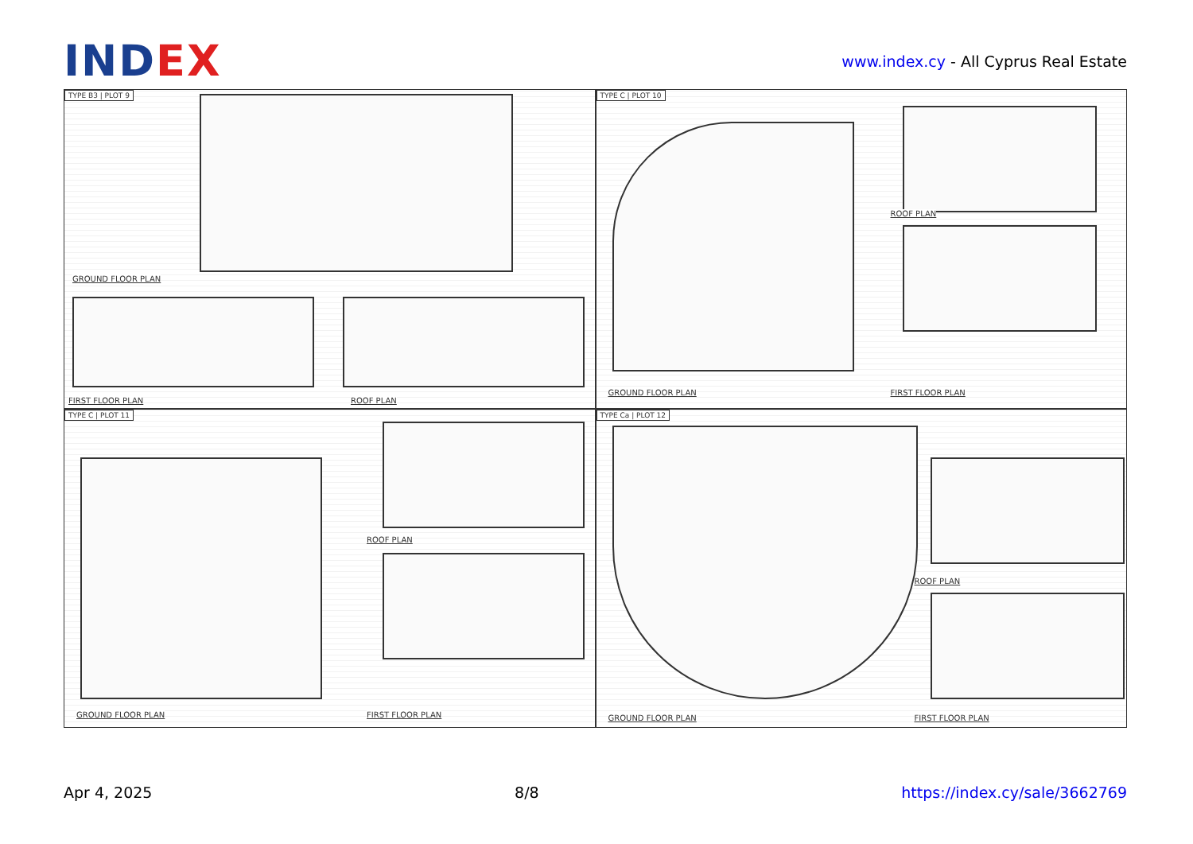INDEX
www.index.cy - All Cyprus Real Estate
TYPE B3 | PLOT 9
GROUND FLOOR PLAN
FIRST FLOOR PLAN ROOF PLAN
TYPE C | PLOT 10
GROUND FLOOR PLAN
ROOF PLAN
FIRST FLOOR PLAN
TYPE C | PLOT 11
GROUND FLOOR PLAN
ROOF PLAN
FIRST FLOOR PLAN
TYPE Ca | PLOT 12
GROUND FLOOR PLAN
ROOF PLAN
FIRST FLOOR PLAN
Apr 4, 2025 8/8 https://index.cy/sale/3662769